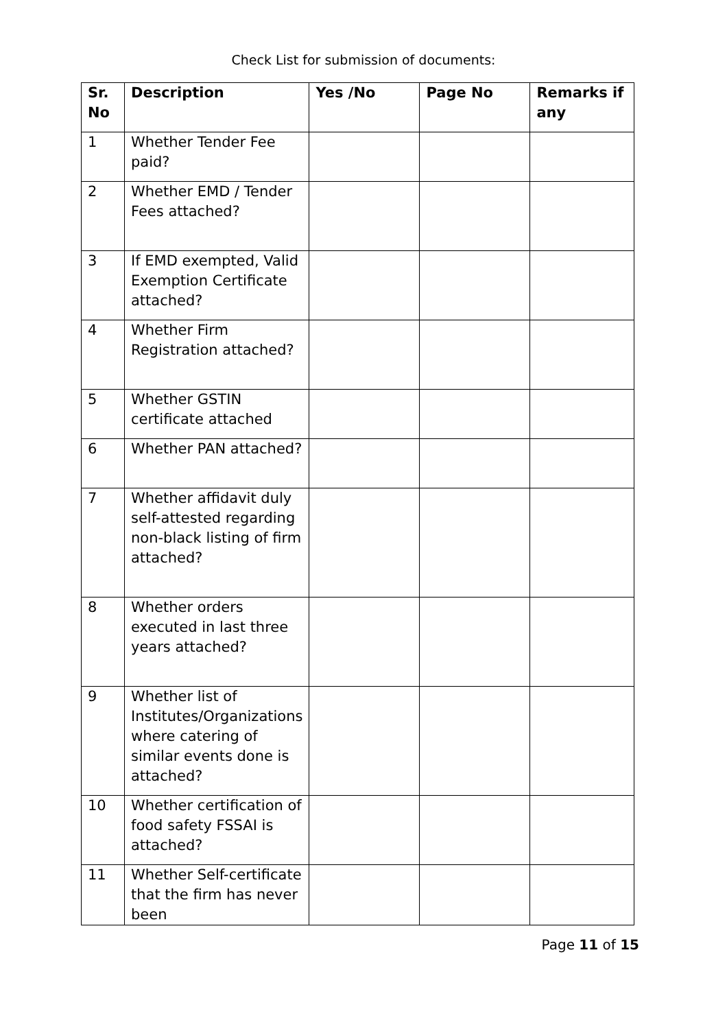Check List for submission of documents:
| Sr. No | Description | Yes /No | Page No | Remarks if any |
| --- | --- | --- | --- | --- |
| 1 | Whether Tender Fee paid? | | | |
| 2 | Whether EMD / Tender Fees attached? | | | |
| 3 | If EMD exempted, Valid Exemption Certificate attached? | | | |
| 4 | Whether Firm Registration attached? | | | |
| 5 | Whether GSTIN certificate attached | | | |
| 6 | Whether PAN attached? | | | |
| 7 | Whether affidavit duly self-attested regarding non-black listing of firm attached? | | | |
| 8 | Whether orders executed in last three years attached? | | | |
| 9 | Whether list of Institutes/Organizations where catering of similar events done is attached? | | | |
| 10 | Whether certification of food safety FSSAI is attached? | | | |
| 11 | Whether Self-certificate that the firm has never been | | | |
Page 11 of 15